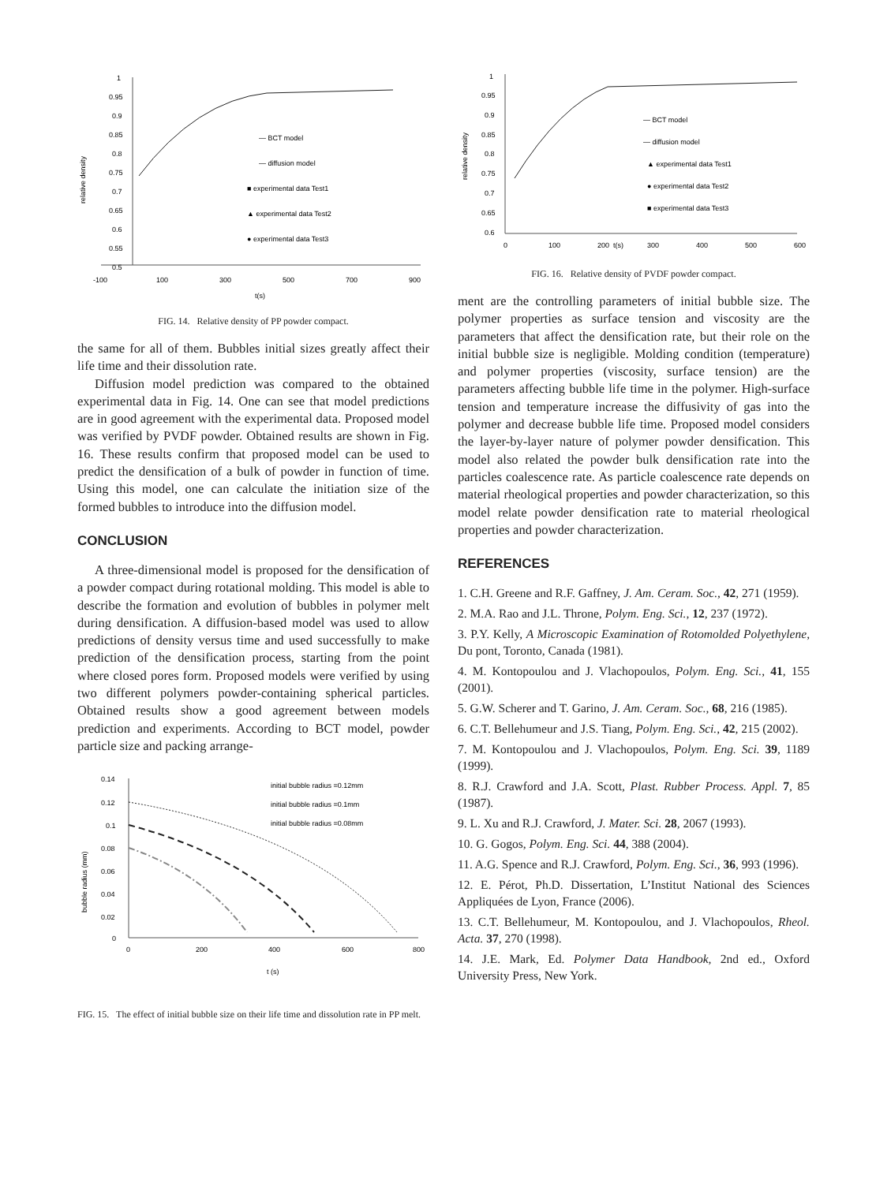1
0.95
0.9
0.85
0.8
0.75
0.7
0.65
0.6
0.55
0.5
-100
100
300
500
700
900
t(s)
relative density
— BCT model
— diffusion model
■ experimental data Test1
▲ experimental data Test2
● experimental data Test3
FIG. 14. Relative density of PP powder compact.
the same for all of them. Bubbles initial sizes greatly affect their life time and their dissolution rate.
Diffusion model prediction was compared to the obtained experimental data in Fig. 14. One can see that model predictions are in good agreement with the experimental data. Proposed model was verified by PVDF powder. Obtained results are shown in Fig. 16. These results confirm that proposed model can be used to predict the densification of a bulk of powder in function of time. Using this model, one can calculate the initiation size of the formed bubbles to introduce into the diffusion model.
CONCLUSION
A three-dimensional model is proposed for the densification of a powder compact during rotational molding. This model is able to describe the formation and evolution of bubbles in polymer melt during densification. A diffusion-based model was used to allow predictions of density versus time and used successfully to make prediction of the densification process, starting from the point where closed pores form. Proposed models were verified by using two different polymers powder-containing spherical particles. Obtained results show a good agreement between models prediction and experiments. According to BCT model, powder particle size and packing arrange-
0.14
0.12
0.1
0.08
0.06
0.04
0.02
0
0
200
400
600
800
t (s)
bubble radius (mm)
initial bubble radius =0.12mm
initial bubble radius =0.1mm
initial bubble radius =0.08mm
FIG. 15. The effect of initial bubble size on their life time and dissolution rate in PP melt.
1
0.95
0.9
0.85
0.8
0.75
0.7
0.65
0.6
0
100
200
t(s)
300
400
500
600
relative density
— BCT model
— diffusion model
▲ experimental data Test1
● experimental data Test2
■ experimental data Test3
FIG. 16. Relative density of PVDF powder compact.
ment are the controlling parameters of initial bubble size. The polymer properties as surface tension and viscosity are the parameters that affect the densification rate, but their role on the initial bubble size is negligible. Molding condition (temperature) and polymer properties (viscosity, surface tension) are the parameters affecting bubble life time in the polymer. High-surface tension and temperature increase the diffusivity of gas into the polymer and decrease bubble life time. Proposed model considers the layer-by-layer nature of polymer powder densification. This model also related the powder bulk densification rate into the particles coalescence rate. As particle coalescence rate depends on material rheological properties and powder characterization, so this model relate powder densification rate to material rheological properties and powder characterization.
REFERENCES
1. C.H. Greene and R.F. Gaffney, J. Am. Ceram. Soc., 42, 271 (1959).
2. M.A. Rao and J.L. Throne, Polym. Eng. Sci., 12, 237 (1972).
3. P.Y. Kelly, A Microscopic Examination of Rotomolded Polyethylene, Du pont, Toronto, Canada (1981).
4. M. Kontopoulou and J. Vlachopoulos, Polym. Eng. Sci., 41, 155 (2001).
5. G.W. Scherer and T. Garino, J. Am. Ceram. Soc., 68, 216 (1985).
6. C.T. Bellehumeur and J.S. Tiang, Polym. Eng. Sci., 42, 215 (2002).
7. M. Kontopoulou and J. Vlachopoulos, Polym. Eng. Sci. 39, 1189 (1999).
8. R.J. Crawford and J.A. Scott, Plast. Rubber Process. Appl. 7, 85 (1987).
9. L. Xu and R.J. Crawford, J. Mater. Sci. 28, 2067 (1993).
10. G. Gogos, Polym. Eng. Sci. 44, 388 (2004).
11. A.G. Spence and R.J. Crawford, Polym. Eng. Sci., 36, 993 (1996).
12. E. Pérot, Ph.D. Dissertation, L’Institut National des Sciences Appliquées de Lyon, France (2006).
13. C.T. Bellehumeur, M. Kontopoulou, and J. Vlachopoulos, Rheol. Acta. 37, 270 (1998).
14. J.E. Mark, Ed. Polymer Data Handbook, 2nd ed., Oxford University Press, New York.